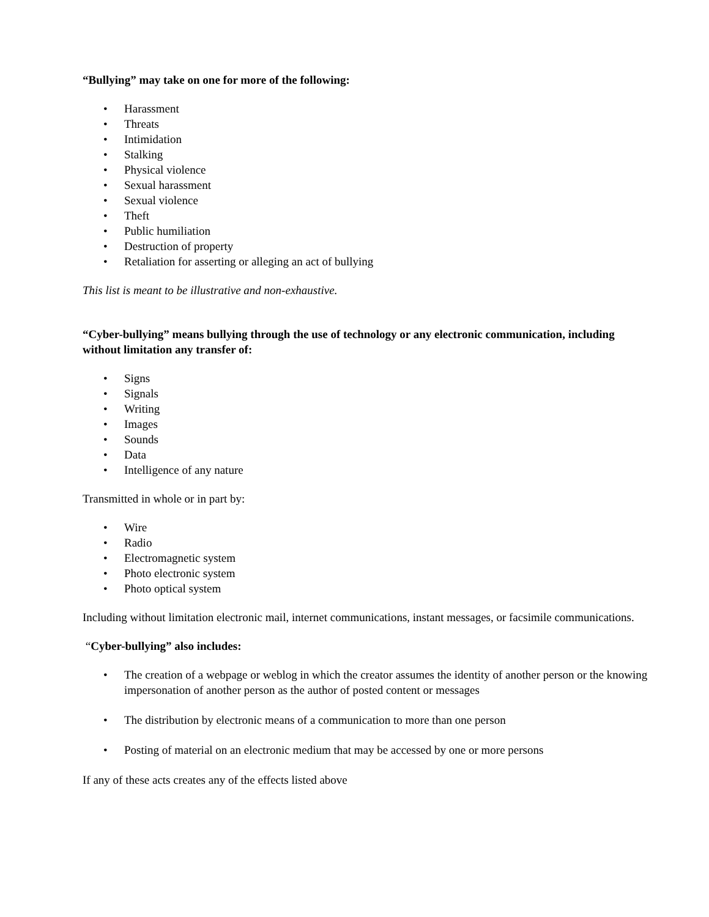“Bullying” may take on one for more of the following:
• Harassment
• Threats
• Intimidation
• Stalking
• Physical violence
• Sexual harassment
• Sexual violence
• Theft
• Public humiliation
• Destruction of property
• Retaliation for asserting or alleging an act of bullying
This list is meant to be illustrative and non-exhaustive.
“Cyber-bullying” means bullying through the use of technology or any electronic communication, including without limitation any transfer of:
• Signs
• Signals
• Writing
• Images
• Sounds
• Data
• Intelligence of any nature
Transmitted in whole or in part by:
• Wire
• Radio
• Electromagnetic system
• Photo electronic system
• Photo optical system
Including without limitation electronic mail, internet communications, instant messages, or facsimile communications.
“Cyber-bullying” also includes:
• The creation of a webpage or weblog in which the creator assumes the identity of another person or the knowing impersonation of another person as the author of posted content or messages
• The distribution by electronic means of a communication to more than one person
• Posting of material on an electronic medium that may be accessed by one or more persons
If any of these acts creates any of the effects listed above